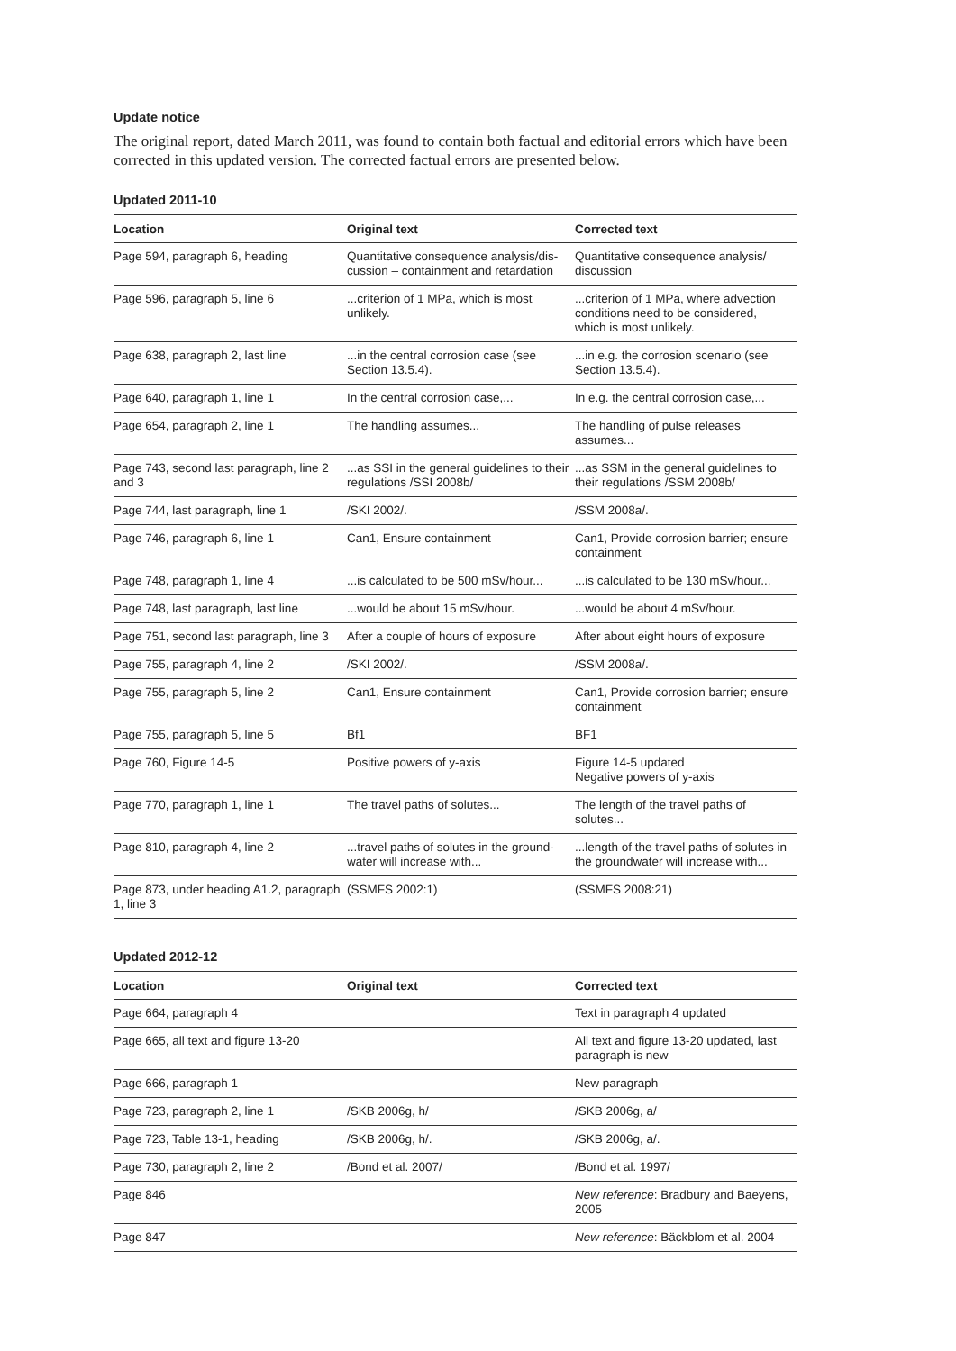Update notice
The original report, dated March 2011, was found to contain both factual and editorial errors which have been corrected in this updated version. The corrected factual errors are presented below.
Updated 2011-10
| Location | Original text | Corrected text |
| --- | --- | --- |
| Page 594, paragraph 6, heading | Quantitative consequence analysis/dis­cussion – containment and retardation | Quantitative consequence analysis/ discussion |
| Page 596, paragraph 5, line 6 | ...criterion of 1 MPa, which is most unlikely. | ...criterion of 1 MPa, where advection conditions need to be considered, which is most unlikely. |
| Page 638, paragraph 2, last line | ...in the central corrosion case (see Section 13.5.4). | ...in e.g. the corrosion scenario (see Section 13.5.4). |
| Page 640, paragraph 1, line 1 | In the central corrosion case,... | In e.g. the central corrosion case,... |
| Page 654, paragraph 2, line 1 | The handling assumes... | The handling of pulse releases assumes... |
| Page 743, second last paragraph, line 2 and 3 | ...as SSI in the general guidelines to their regulations /SSI 2008b/ | ...as SSM in the general guidelines to their regulations /SSM 2008b/ |
| Page 744, last paragraph, line 1 | /SKI 2002/. | /SSM 2008a/. |
| Page 746, paragraph 6, line 1 | Can1, Ensure containment | Can1, Provide corrosion barrier; ensure containment |
| Page 748, paragraph 1, line 4 | ...is calculated to be 500 mSv/hour... | ...is calculated to be 130 mSv/hour... |
| Page 748, last paragraph, last line | ...would be about 15 mSv/hour. | ...would be about 4 mSv/hour. |
| Page 751, second last paragraph, line 3 | After a couple of hours of exposure | After about eight hours of exposure |
| Page 755, paragraph 4, line 2 | /SKI 2002/. | /SSM 2008a/. |
| Page 755, paragraph 5, line 2 | Can1, Ensure containment | Can1, Provide corrosion barrier; ensure containment |
| Page 755, paragraph 5, line 5 | Bf1 | BF1 |
| Page 760, Figure 14-5 | Positive powers of y-axis | Figure 14-5 updated Negative powers of y-axis |
| Page 770, paragraph 1, line 1 | The travel paths of solutes... | The length of the travel paths of solutes... |
| Page 810, paragraph 4, line 2 | ...travel paths of solutes in the ground­water will increase with... | ...length of the travel paths of solutes in the groundwater will increase with... |
| Page 873, under heading A1.2, paragraph 1, line 3 | (SSMFS 2002:1) | (SSMFS 2008:21) |
Updated 2012-12
| Location | Original text | Corrected text |
| --- | --- | --- |
| Page 664, paragraph 4 | | Text in paragraph 4 updated |
| Page 665, all text and figure 13-20 | | All text and figure 13-20 updated, last paragraph is new |
| Page 666, paragraph 1 | | New paragraph |
| Page 723, paragraph 2, line 1 | /SKB 2006g, h/ | /SKB 2006g, a/ |
| Page 723, Table 13-1, heading | /SKB 2006g, h/. | /SKB 2006g, a/. |
| Page 730, paragraph 2, line 2 | /Bond et al. 2007/ | /Bond et al. 1997/ |
| Page 846 | | New reference : Bradbury and Baeyens, 2005 |
| Page 847 | | New reference : Bäckblom et al. 2004 |